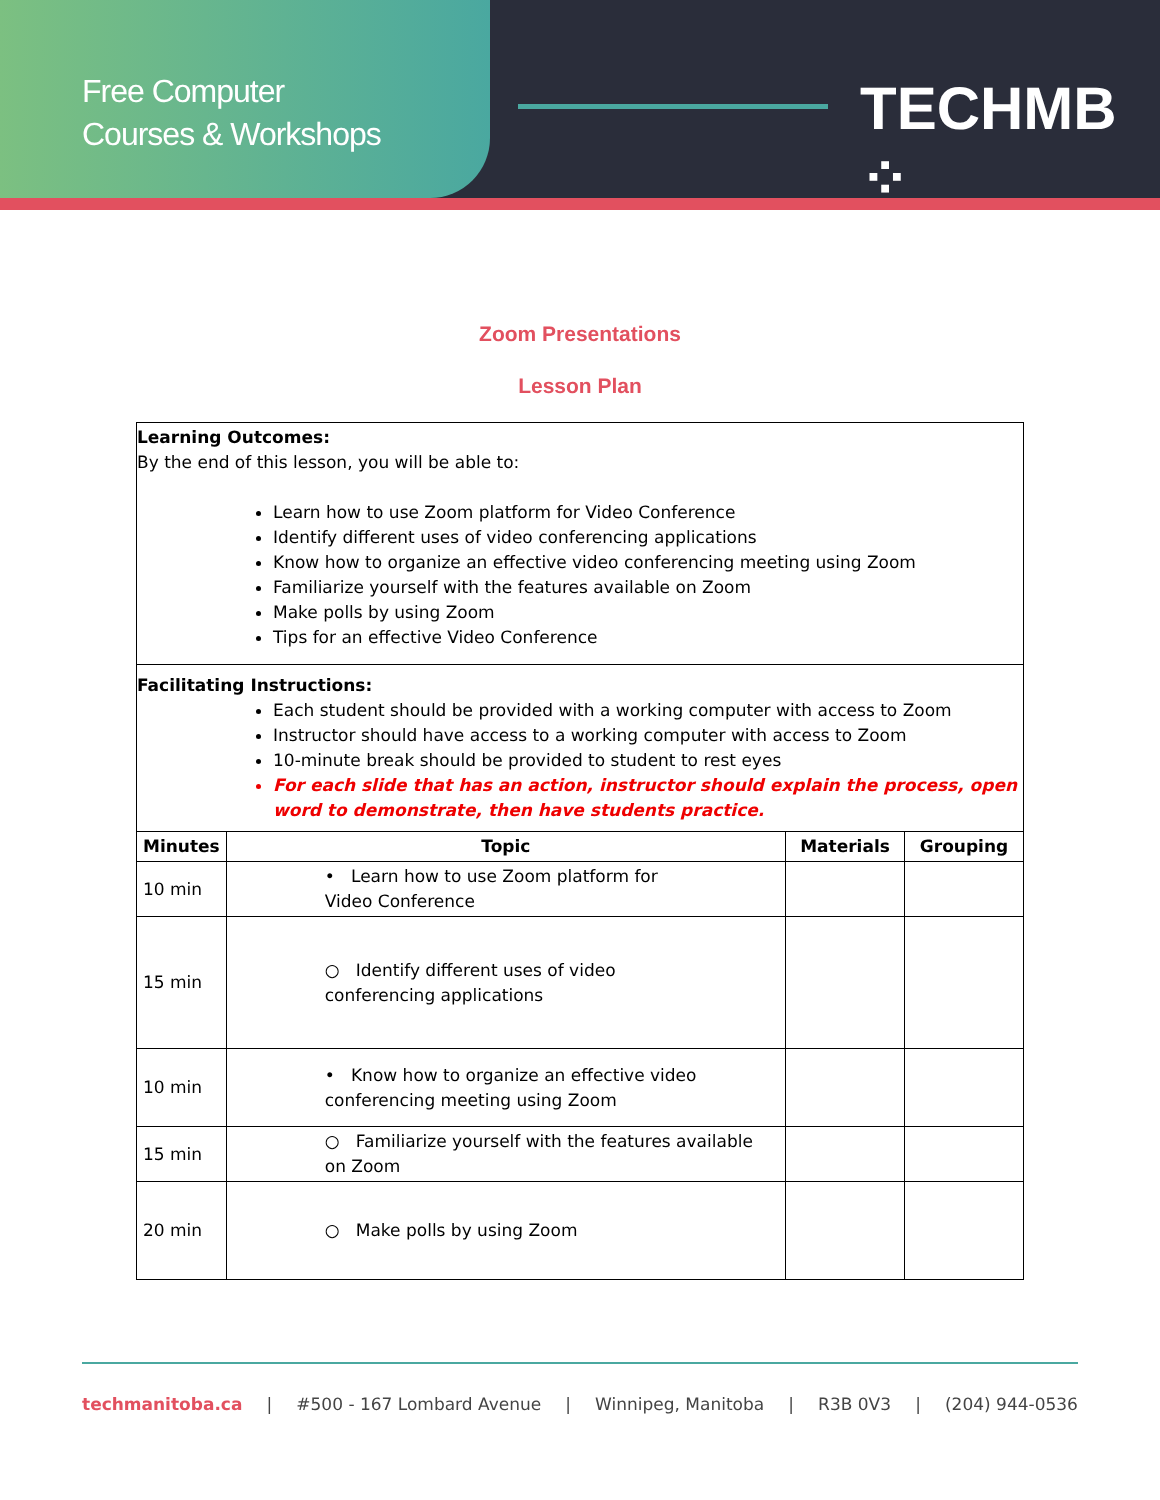Free Computer
Courses & Workshops
TECHMB ⁘
Zoom Presentations
Lesson Plan
Learning Outcomes:
By the end of this lesson, you will be able to:
Learn how to use Zoom platform for Video Conference
Identify different uses of video conferencing applications
Know how to organize an effective video conferencing meeting using Zoom
Familiarize yourself with the features available on Zoom
Make polls by using Zoom
Tips for an effective Video Conference
Facilitating Instructions:
Each student should be provided with a working computer with access to Zoom
Instructor should have access to a working computer with access to Zoom
10-minute break should be provided to student to rest eyes
For each slide that has an action, instructor should explain the process, open word to demonstrate, then have students practice.
| Minutes | Topic | Materials | Grouping |
| --- | --- | --- | --- |
| 10 min | • Learn how to use Zoom platform for Video Conference | | |
| 15 min | ○ Identify different uses of video conferencing applications | | |
| 10 min | • Know how to organize an effective video conferencing meeting using Zoom | | |
| 15 min | ○ Familiarize yourself with the features available on Zoom | | |
| 20 min | ○ Make polls by using Zoom | | |
techmanitoba.ca | #500 - 167 Lombard Avenue | Winnipeg, Manitoba | R3B 0V3 | (204) 944-0536